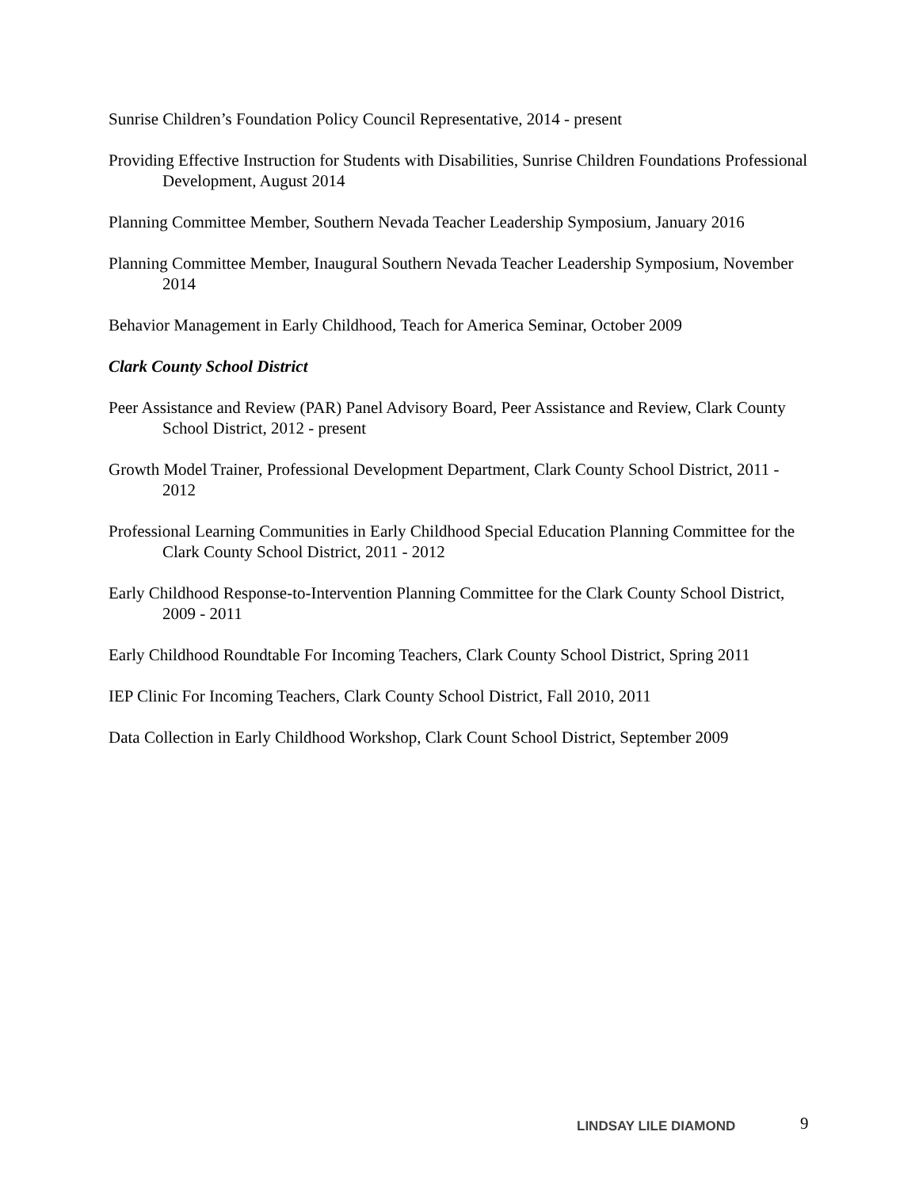Sunrise Children’s Foundation Policy Council Representative, 2014 - present
Providing Effective Instruction for Students with Disabilities, Sunrise Children Foundations Professional Development, August 2014
Planning Committee Member, Southern Nevada Teacher Leadership Symposium, January 2016
Planning Committee Member, Inaugural Southern Nevada Teacher Leadership Symposium, November 2014
Behavior Management in Early Childhood, Teach for America Seminar, October 2009
Clark County School District
Peer Assistance and Review (PAR) Panel Advisory Board, Peer Assistance and Review, Clark County School District, 2012 - present
Growth Model Trainer, Professional Development Department, Clark County School District, 2011 - 2012
Professional Learning Communities in Early Childhood Special Education Planning Committee for the Clark County School District, 2011 - 2012
Early Childhood Response-to-Intervention Planning Committee for the Clark County School District, 2009 - 2011
Early Childhood Roundtable For Incoming Teachers, Clark County School District, Spring 2011
IEP Clinic For Incoming Teachers, Clark County School District, Fall 2010, 2011
Data Collection in Early Childhood Workshop, Clark Count School District, September 2009
LINDSAY LILE DIAMOND 9